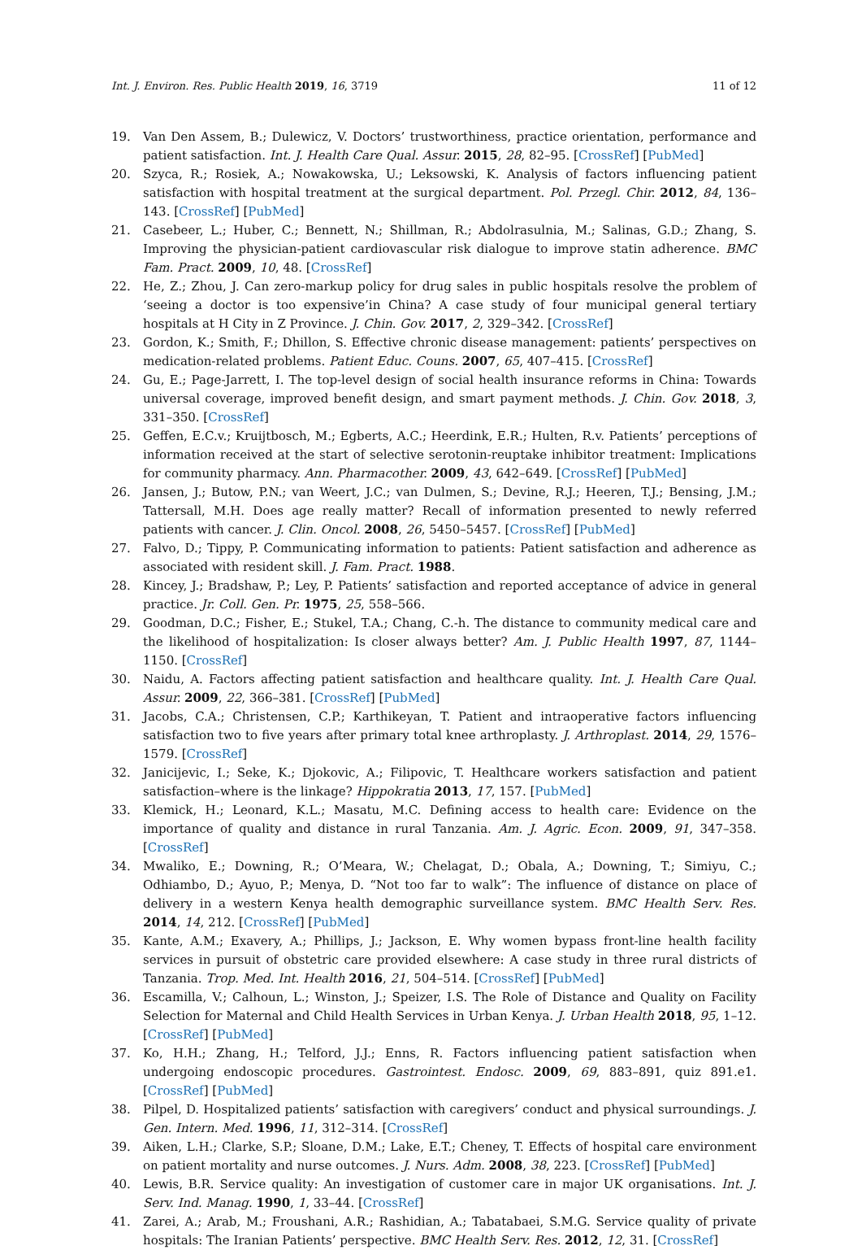Int. J. Environ. Res. Public Health 2019, 16, 3719 11 of 12
19. Van Den Assem, B.; Dulewicz, V. Doctors’ trustworthiness, practice orientation, performance and patient satisfaction. Int. J. Health Care Qual. Assur. 2015, 28, 82–95. [CrossRef] [PubMed]
20. Szyca, R.; Rosiek, A.; Nowakowska, U.; Leksowski, K. Analysis of factors influencing patient satisfaction with hospital treatment at the surgical department. Pol. Przegl. Chir. 2012, 84, 136–143. [CrossRef] [PubMed]
21. Casebeer, L.; Huber, C.; Bennett, N.; Shillman, R.; Abdolrasulnia, M.; Salinas, G.D.; Zhang, S. Improving the physician-patient cardiovascular risk dialogue to improve statin adherence. BMC Fam. Pract. 2009, 10, 48. [CrossRef]
22. He, Z.; Zhou, J. Can zero-markup policy for drug sales in public hospitals resolve the problem of ‘seeing a doctor is too expensive’in China? A case study of four municipal general tertiary hospitals at H City in Z Province. J. Chin. Gov. 2017, 2, 329–342. [CrossRef]
23. Gordon, K.; Smith, F.; Dhillon, S. Effective chronic disease management: patients’ perspectives on medication-related problems. Patient Educ. Couns. 2007, 65, 407–415. [CrossRef]
24. Gu, E.; Page-Jarrett, I. The top-level design of social health insurance reforms in China: Towards universal coverage, improved benefit design, and smart payment methods. J. Chin. Gov. 2018, 3, 331–350. [CrossRef]
25. Geffen, E.C.v.; Kruijtbosch, M.; Egberts, A.C.; Heerdink, E.R.; Hulten, R.v. Patients’ perceptions of information received at the start of selective serotonin-reuptake inhibitor treatment: Implications for community pharmacy. Ann. Pharmacother. 2009, 43, 642–649. [CrossRef] [PubMed]
26. Jansen, J.; Butow, P.N.; van Weert, J.C.; van Dulmen, S.; Devine, R.J.; Heeren, T.J.; Bensing, J.M.; Tattersall, M.H. Does age really matter? Recall of information presented to newly referred patients with cancer. J. Clin. Oncol. 2008, 26, 5450–5457. [CrossRef] [PubMed]
27. Falvo, D.; Tippy, P. Communicating information to patients: Patient satisfaction and adherence as associated with resident skill. J. Fam. Pract. 1988.
28. Kincey, J.; Bradshaw, P.; Ley, P. Patients’ satisfaction and reported acceptance of advice in general practice. Jr. Coll. Gen. Pr. 1975, 25, 558–566.
29. Goodman, D.C.; Fisher, E.; Stukel, T.A.; Chang, C.-h. The distance to community medical care and the likelihood of hospitalization: Is closer always better? Am. J. Public Health 1997, 87, 1144–1150. [CrossRef]
30. Naidu, A. Factors affecting patient satisfaction and healthcare quality. Int. J. Health Care Qual. Assur. 2009, 22, 366–381. [CrossRef] [PubMed]
31. Jacobs, C.A.; Christensen, C.P.; Karthikeyan, T. Patient and intraoperative factors influencing satisfaction two to five years after primary total knee arthroplasty. J. Arthroplast. 2014, 29, 1576–1579. [CrossRef]
32. Janicijevic, I.; Seke, K.; Djokovic, A.; Filipovic, T. Healthcare workers satisfaction and patient satisfaction–where is the linkage? Hippokratia 2013, 17, 157. [PubMed]
33. Klemick, H.; Leonard, K.L.; Masatu, M.C. Defining access to health care: Evidence on the importance of quality and distance in rural Tanzania. Am. J. Agric. Econ. 2009, 91, 347–358. [CrossRef]
34. Mwaliko, E.; Downing, R.; O’Meara, W.; Chelagat, D.; Obala, A.; Downing, T.; Simiyu, C.; Odhiambo, D.; Ayuo, P.; Menya, D. “Not too far to walk”: The influence of distance on place of delivery in a western Kenya health demographic surveillance system. BMC Health Serv. Res. 2014, 14, 212. [CrossRef] [PubMed]
35. Kante, A.M.; Exavery, A.; Phillips, J.; Jackson, E. Why women bypass front-line health facility services in pursuit of obstetric care provided elsewhere: A case study in three rural districts of Tanzania. Trop. Med. Int. Health 2016, 21, 504–514. [CrossRef] [PubMed]
36. Escamilla, V.; Calhoun, L.; Winston, J.; Speizer, I.S. The Role of Distance and Quality on Facility Selection for Maternal and Child Health Services in Urban Kenya. J. Urban Health 2018, 95, 1–12. [CrossRef] [PubMed]
37. Ko, H.H.; Zhang, H.; Telford, J.J.; Enns, R. Factors influencing patient satisfaction when undergoing endoscopic procedures. Gastrointest. Endosc. 2009, 69, 883–891, quiz 891.e1. [CrossRef] [PubMed]
38. Pilpel, D. Hospitalized patients’ satisfaction with caregivers’ conduct and physical surroundings. J. Gen. Intern. Med. 1996, 11, 312–314. [CrossRef]
39. Aiken, L.H.; Clarke, S.P.; Sloane, D.M.; Lake, E.T.; Cheney, T. Effects of hospital care environment on patient mortality and nurse outcomes. J. Nurs. Adm. 2008, 38, 223. [CrossRef] [PubMed]
40. Lewis, B.R. Service quality: An investigation of customer care in major UK organisations. Int. J. Serv. Ind. Manag. 1990, 1, 33–44. [CrossRef]
41. Zarei, A.; Arab, M.; Froushani, A.R.; Rashidian, A.; Tabatabaei, S.M.G. Service quality of private hospitals: The Iranian Patients’ perspective. BMC Health Serv. Res. 2012, 12, 31. [CrossRef]